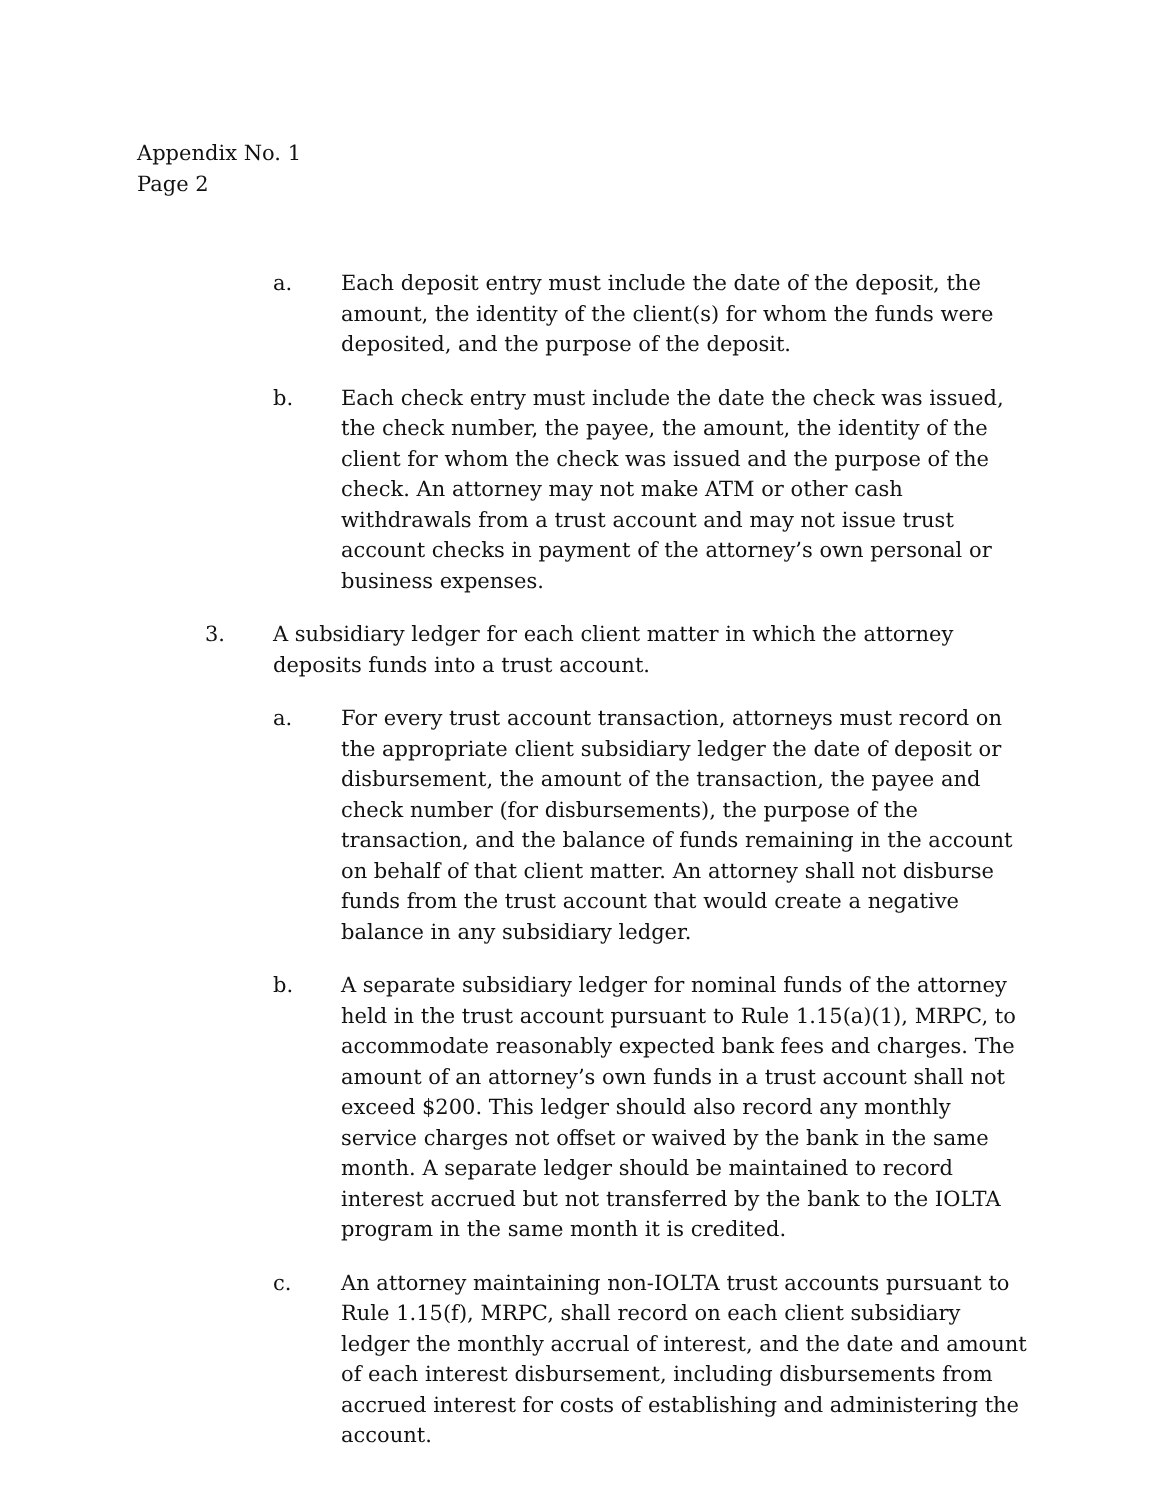Appendix No. 1
Page 2
a. Each deposit entry must include the date of the deposit, the amount, the identity of the client(s) for whom the funds were deposited, and the purpose of the deposit.
b. Each check entry must include the date the check was issued, the check number, the payee, the amount, the identity of the client for whom the check was issued and the purpose of the check. An attorney may not make ATM or other cash withdrawals from a trust account and may not issue trust account checks in payment of the attorney’s own personal or business expenses.
3. A subsidiary ledger for each client matter in which the attorney deposits funds into a trust account.
a. For every trust account transaction, attorneys must record on the appropriate client subsidiary ledger the date of deposit or disbursement, the amount of the transaction, the payee and check number (for disbursements), the purpose of the transaction, and the balance of funds remaining in the account on behalf of that client matter. An attorney shall not disburse funds from the trust account that would create a negative balance in any subsidiary ledger.
b. A separate subsidiary ledger for nominal funds of the attorney held in the trust account pursuant to Rule 1.15(a)(1), MRPC, to accommodate reasonably expected bank fees and charges. The amount of an attorney’s own funds in a trust account shall not exceed $200. This ledger should also record any monthly service charges not offset or waived by the bank in the same month. A separate ledger should be maintained to record interest accrued but not transferred by the bank to the IOLTA program in the same month it is credited.
c. An attorney maintaining non-IOLTA trust accounts pursuant to Rule 1.15(f), MRPC, shall record on each client subsidiary ledger the monthly accrual of interest, and the date and amount of each interest disbursement, including disbursements from accrued interest for costs of establishing and administering the account.